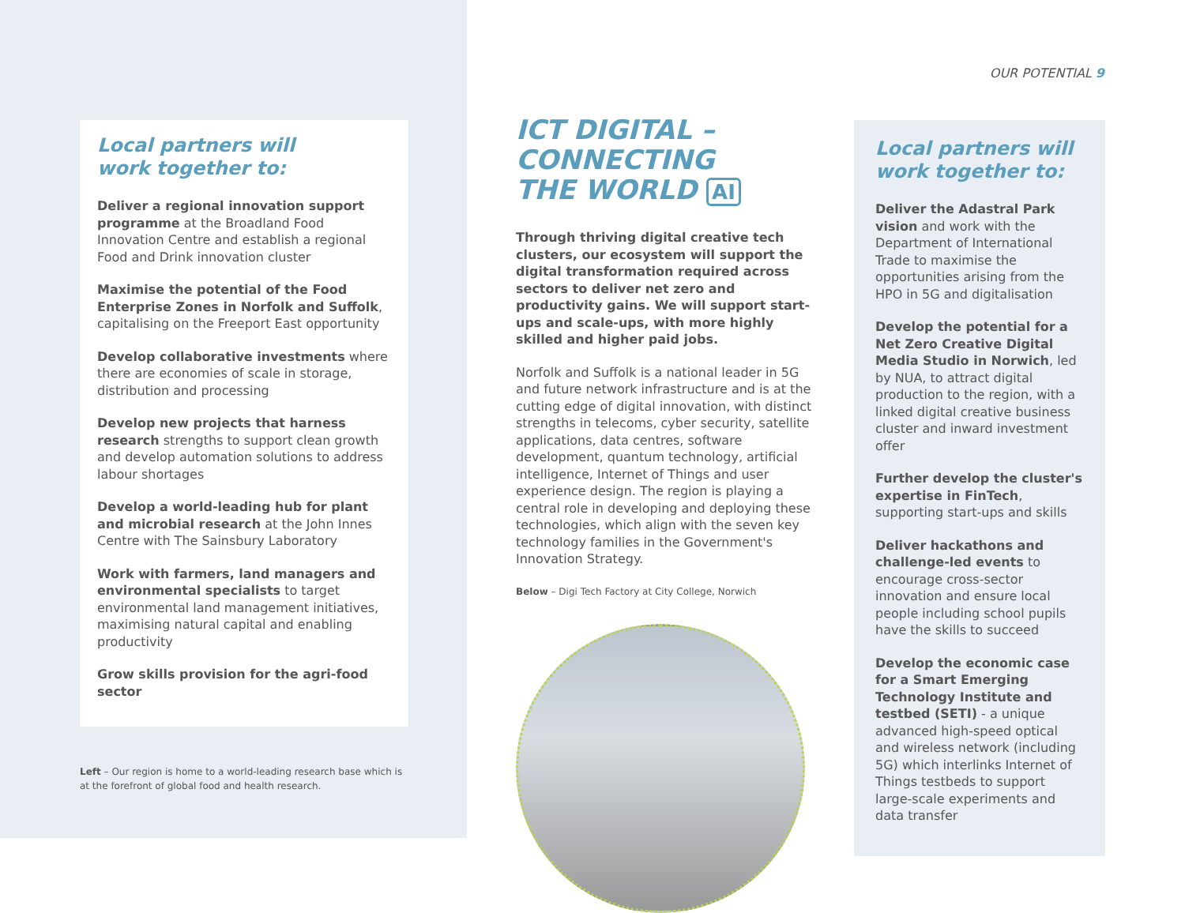Local partners will
work together to:
Deliver a regional innovation support programme at the Broadland Food Innovation Centre and establish a regional Food and Drink innovation cluster
Maximise the potential of the Food Enterprise Zones in Norfolk and Suffolk, capitalising on the Freeport East opportunity
Develop collaborative investments where there are economies of scale in storage, distribution and processing
Develop new projects that harness research strengths to support clean growth and develop automation solutions to address labour shortages
Develop a world-leading hub for plant and microbial research at the John Innes Centre with The Sainsbury Laboratory
Work with farmers, land managers and environmental specialists to target environmental land management initiatives, maximising natural capital and enabling productivity
Grow skills provision for the agri-food sector
Left – Our region is home to a world-leading research base which is at the forefront of global food and health research.
ICT DIGITAL –
CONNECTING
THE WORLD AI
Through thriving digital creative tech clusters, our ecosystem will support the digital transformation required across sectors to deliver net zero and productivity gains. We will support start-ups and scale-ups, with more highly skilled and higher paid jobs.
Norfolk and Suffolk is a national leader in 5G and future network infrastructure and is at the cutting edge of digital innovation, with distinct strengths in telecoms, cyber security, satellite applications, data centres, software development, quantum technology, artificial intelligence, Internet of Things and user experience design. The region is playing a central role in developing and deploying these technologies, which align with the seven key technology families in the Government's Innovation Strategy.
Below – Digi Tech Factory at City College, Norwich
OUR POTENTIAL 9
Local partners will
work together to:
Deliver the Adastral Park vision and work with the Department of International Trade to maximise the opportunities arising from the HPO in 5G and digitalisation
Develop the potential for a Net Zero Creative Digital Media Studio in Norwich, led by NUA, to attract digital production to the region, with a linked digital creative business cluster and inward investment offer
Further develop the cluster's expertise in FinTech, supporting start-ups and skills
Deliver hackathons and challenge-led events to encourage cross-sector innovation and ensure local people including school pupils have the skills to succeed
Develop the economic case for a Smart Emerging Technology Institute and testbed (SETI) - a unique advanced high-speed optical and wireless network (including 5G) which interlinks Internet of Things testbeds to support large-scale experiments and data transfer